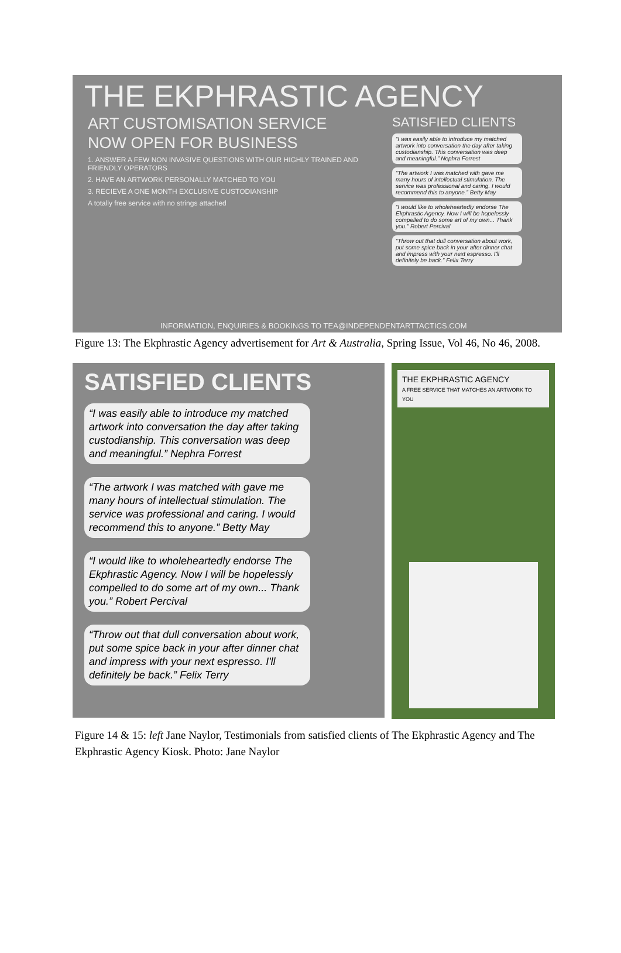THE EKPHRASTIC AGENCY
ART CUSTOMISATION SERVICE
NOW OPEN FOR BUSINESS
1. ANSWER A FEW NON INVASIVE QUESTIONS WITH OUR HIGHLY TRAINED AND FRIENDLY OPERATORS
2. HAVE AN ARTWORK PERSONALLY MATCHED TO YOU
3. RECIEVE A ONE MONTH EXCLUSIVE CUSTODIANSHIP
A totally free service with no strings attached
SATISFIED CLIENTS
“I was easily able to introduce my matched artwork into conversation the day after taking custodianship. This conversation was deep and meaningful.” Nephra Forrest
“The artwork I was matched with gave me many hours of intellectual stimulation. The service was professional and caring. I would recommend this to anyone.” Betty May
“I would like to wholeheartedly endorse The Ekphrastic Agency. Now I will be hopelessly compelled to do some art of my own... Thank you.” Robert Percival
“Throw out that dull conversation about work, put some spice back in your after dinner chat and impress with your next espresso. I'll definitely be back.” Felix Terry
INFORMATION, ENQUIRIES & BOOKINGS TO TEA@INDEPENDENTARTTACTICS.COM
Figure 13: The Ekphrastic Agency advertisement for Art & Australia, Spring Issue, Vol 46, No 46, 2008.
SATISFIED CLIENTS
“I was easily able to introduce my matched artwork into conversation the day after taking custodianship. This conversation was deep and meaningful.” Nephra Forrest
“The artwork I was matched with gave me many hours of intellectual stimulation. The service was professional and caring. I would recommend this to anyone.” Betty May
“I would like to wholeheartedly endorse The Ekphrastic Agency. Now I will be hopelessly compelled to do some art of my own... Thank you.” Robert Percival
“Throw out that dull conversation about work, put some spice back in your after dinner chat and impress with your next espresso. I'll definitely be back.” Felix Terry
THE EKPHRASTIC AGENCY
A FREE SERVICE THAT MATCHES AN ARTWORK TO YOU
Figure 14 & 15: left Jane Naylor, Testimonials from satisfied clients of The Ekphrastic Agency and The Ekphrastic Agency Kiosk. Photo: Jane Naylor